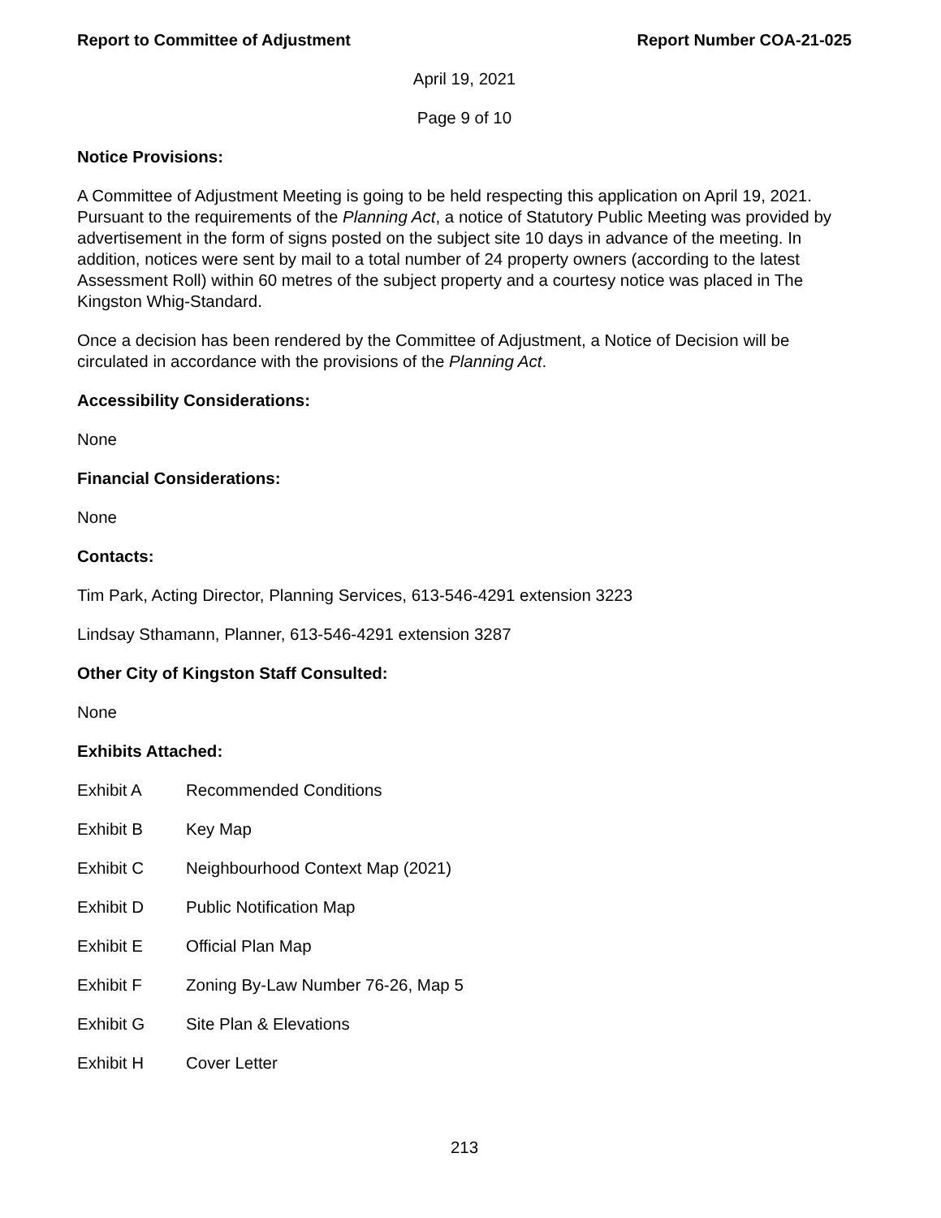Report to Committee of Adjustment Report Number COA-21-025
April 19, 2021
Page 9 of 10
Notice Provisions:
A Committee of Adjustment Meeting is going to be held respecting this application on April 19, 2021. Pursuant to the requirements of the Planning Act, a notice of Statutory Public Meeting was provided by advertisement in the form of signs posted on the subject site 10 days in advance of the meeting. In addition, notices were sent by mail to a total number of 24 property owners (according to the latest Assessment Roll) within 60 metres of the subject property and a courtesy notice was placed in The Kingston Whig-Standard.
Once a decision has been rendered by the Committee of Adjustment, a Notice of Decision will be circulated in accordance with the provisions of the Planning Act.
Accessibility Considerations:
None
Financial Considerations:
None
Contacts:
Tim Park, Acting Director, Planning Services, 613-546-4291 extension 3223
Lindsay Sthamann, Planner, 613-546-4291 extension 3287
Other City of Kingston Staff Consulted:
None
Exhibits Attached:
Exhibit A Recommended Conditions
Exhibit B Key Map
Exhibit C Neighbourhood Context Map (2021)
Exhibit D Public Notification Map
Exhibit E Official Plan Map
Exhibit F Zoning By-Law Number 76-26, Map 5
Exhibit G Site Plan & Elevations
Exhibit H Cover Letter
213